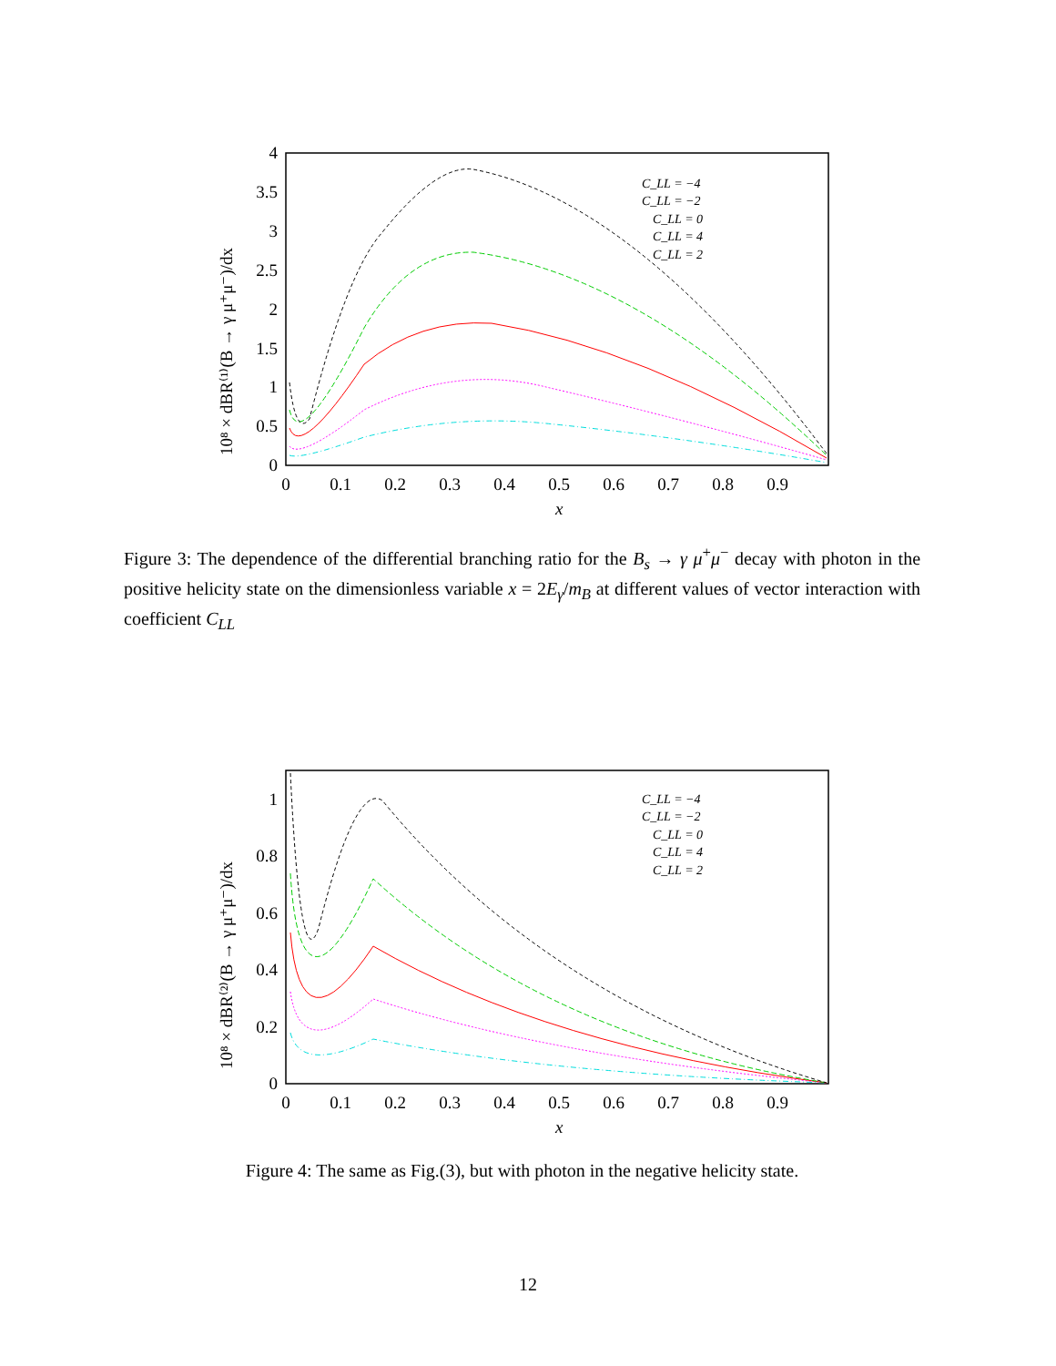0
0.5
1
1.5
2
2.5
3
3.5
4
0
0.1
0.2
0.3
0.4
0.5
0.6
0.7
0.8
0.9
x
10⁸ × dBR⁽¹⁾(B → γ μ⁺μ⁻)/dx
C_LL = −4
C_LL = −2
C_LL = 0
C_LL = 4
C_LL = 2
Figure 3: The dependence of the differential branching ratio for the B<sub>s</sub> → γ μ<sup>+</sup>μ<sup>−</sup> decay with photon in the positive helicity state on the dimensionless variable x = 2E<sub>γ</sub>/m<sub>B</sub> at different values of vector interaction with coefficient C<sub>LL</sub>
0
0.2
0.4
0.6
0.8
1
0
0.1
0.2
0.3
0.4
0.5
0.6
0.7
0.8
0.9
x
10⁸ × dBR⁽²⁾(B → γ μ⁺μ⁻)/dx
C_LL = −4
C_LL = −2
C_LL = 0
C_LL = 4
C_LL = 2
Figure 4: The same as Fig.(3), but with photon in the negative helicity state.
12